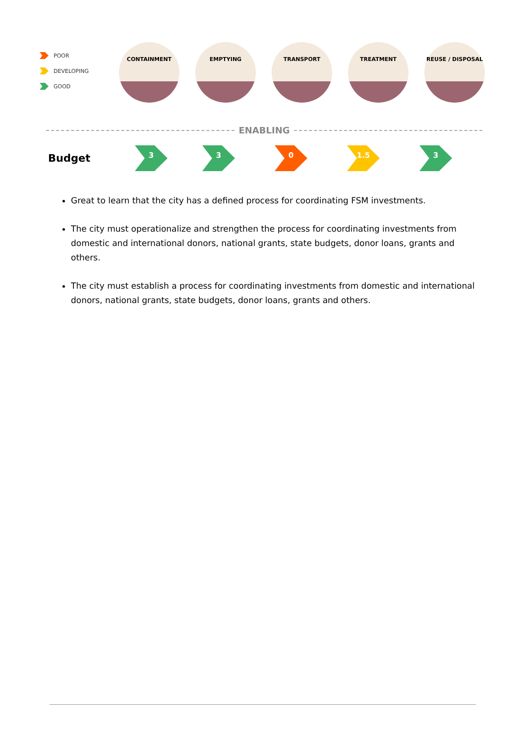POOR
DEVELOPING
GOOD
CONTAINMENT EMPTYING TRANSPORT TREATMENT REUSE / DISPOSAL
ENABLING
Budget
3 3 0 1.5 3
Great to learn that the city has a defined process for coordinating FSM investments.
The city must operationalize and strengthen the process for coordinating investments from domestic and international donors, national grants, state budgets, donor loans, grants and others.
The city must establish a process for coordinating investments from domestic and international donors, national grants, state budgets, donor loans, grants and others.